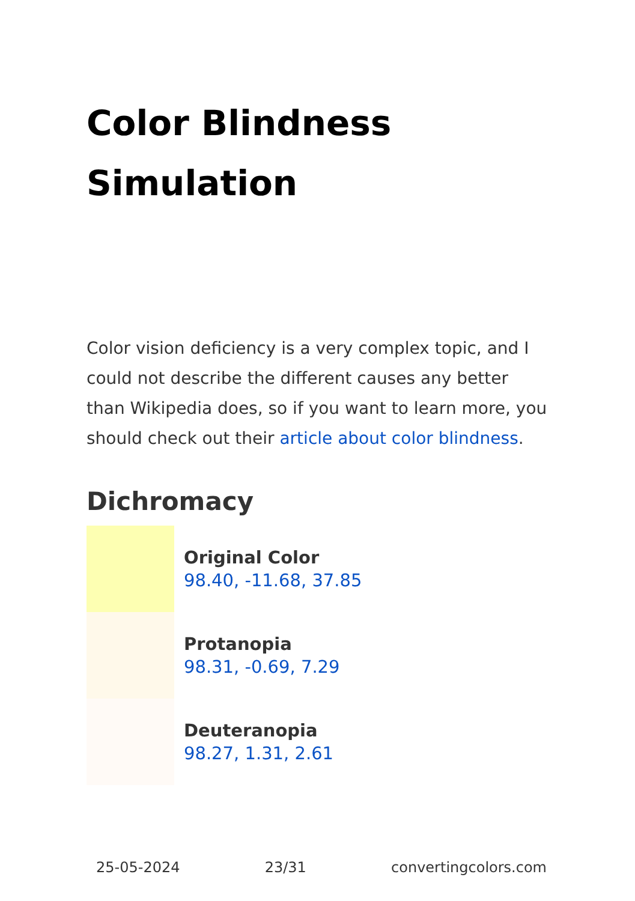Color Blindness Simulation
Color vision deficiency is a very complex topic, and I could not describe the different causes any better than Wikipedia does, so if you want to learn more, you should check out their article about color blindness.
Dichromacy
Original Color
98.40, -11.68, 37.85
Protanopia
98.31, -0.69, 7.29
Deuteranopia
98.27, 1.31, 2.61
25-05-2024 23/31 convertingcolors.com